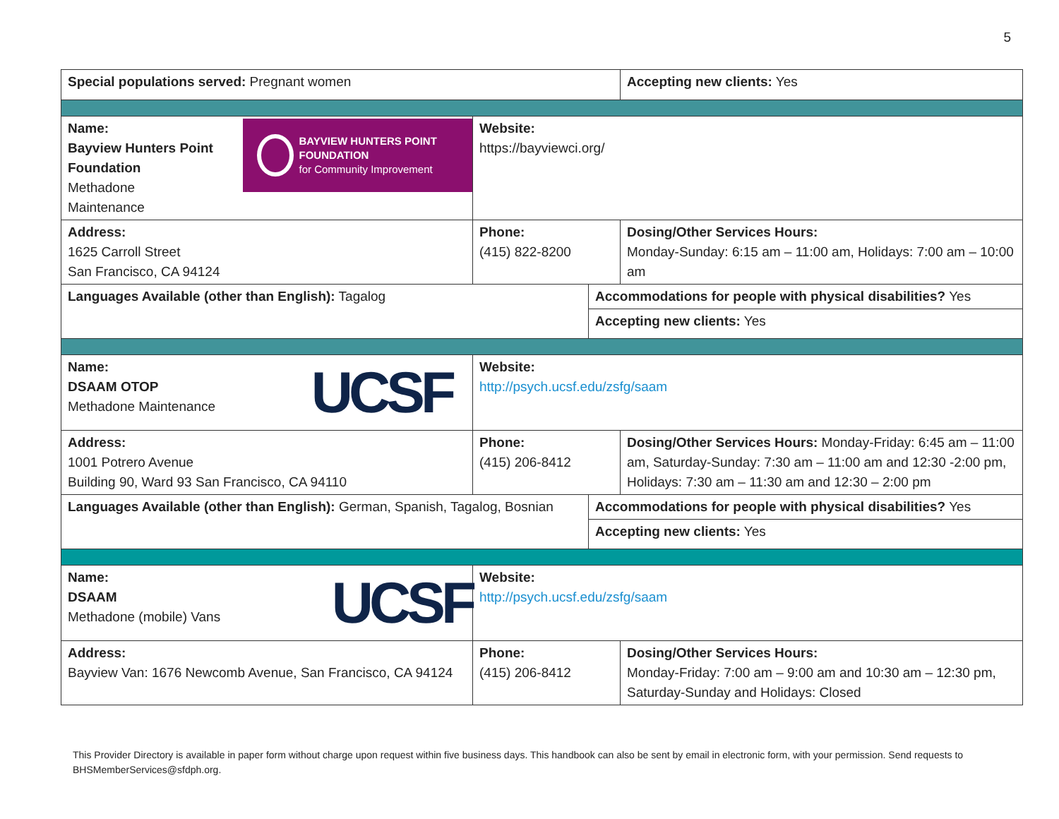5
| Special populations served: Pregnant women | | | Accepting new clients: Yes |
| BAYVIEW HUNTERS POINT FOUNDATION for Community Improvement Name: Bayview Hunters Point Foundation Methadone Maintenance | Website: https://bayviewci.org/ | | |
| Address: 1625 Carroll Street San Francisco, CA 94124 | Phone: (415) 822-8200 | | Dosing/Other Services Hours: Monday-Sunday: 6:15 am – 11:00 am, Holidays: 7:00 am – 10:00 am |
| Languages Available (other than English): Tagalog | | Accommodations for people with physical disabilities? Yes | |
| | | Accepting new clients: Yes | |
| UCSF Name: DSAAM OTOP Methadone Maintenance | Website: http://psych.ucsf.edu/zsfg/saam | | |
| Address: 1001 Potrero Avenue Building 90, Ward 93 San Francisco, CA 94110 | Phone: (415) 206-8412 | | Dosing/Other Services Hours: Monday-Friday: 6:45 am – 11:00 am, Saturday-Sunday: 7:30 am – 11:00 am and 12:30 -2:00 pm, Holidays: 7:30 am – 11:30 am and 12:30 – 2:00 pm |
| Languages Available (other than English): German, Spanish, Tagalog, Bosnian | | Accommodations for people with physical disabilities? Yes | |
| | | Accepting new clients: Yes | |
| UCSF Name: DSAAM Methadone (mobile) Vans | Website: http://psych.ucsf.edu/zsfg/saam | | |
| Address: Bayview Van: 1676 Newcomb Avenue, San Francisco, CA 94124 | Phone: (415) 206-8412 | | Dosing/Other Services Hours: Monday-Friday: 7:00 am – 9:00 am and 10:30 am – 12:30 pm, Saturday-Sunday and Holidays: Closed |
This Provider Directory is available in paper form without charge upon request within five business days. This handbook can also be sent by email in electronic form, with your permission. Send requests to BHSMemberServices@sfdph.org.